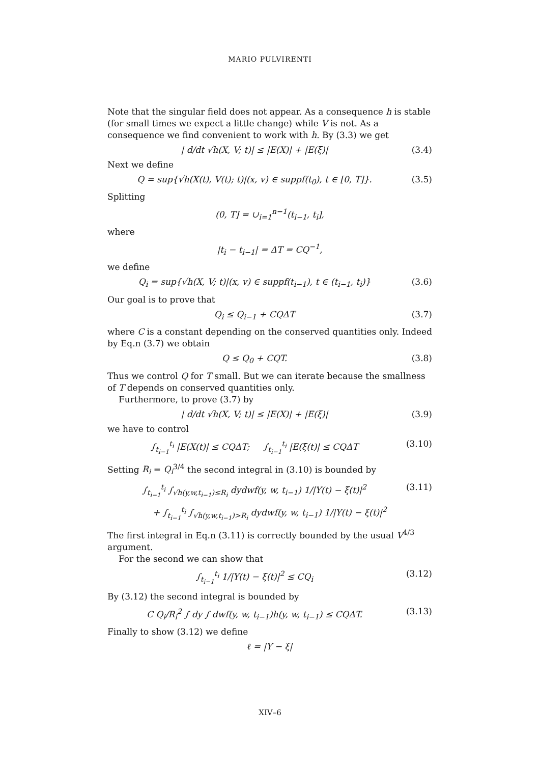MARIO PULVIRENTI
Note that the singular field does not appear. As a consequence h is stable (for small times we expect a little change) while V is not. As a consequence we find convenient to work with h. By (3.3) we get
| d/dt √h(X, V; t)| ≤ |E(X)| + |E(ξ)| (3.4)
Next we define
Q = sup{√h(X(t), V(t); t)|(x, v) ∈ suppf(t<sub>0</sub>), t ∈ [0, T]}. (3.5)
Splitting
(0, T] = ∪<sub>i=1</sub><sup>n−1</sup>(t<sub>i−1</sub>, t<sub>i</sub>],
where
|t<sub>i</sub> − t<sub>i−1</sub>| = ΔT = CQ<sup>−1</sup>,
we define
Q<sub>i</sub> = sup{√h(X, V; t)|(x, v) ∈ suppf(t<sub>i−1</sub>), t ∈ (t<sub>i−1</sub>, t<sub>i</sub>)} (3.6)
Our goal is to prove that
Q<sub>i</sub> ≤ Q<sub>i−1</sub> + CQΔT (3.7)
where C is a constant depending on the conserved quantities only. Indeed by Eq.n (3.7) we obtain
Q ≤ Q<sub>0</sub> + CQT. (3.8)
Thus we control Q for T small. But we can iterate because the smallness of T depends on conserved quantities only.
Furthermore, to prove (3.7) by
| d/dt √h(X, V; t)| ≤ |E(X)| + |E(ξ)| (3.9)
we have to control
∫<sub>t<sub>i−1</sub></sub><sup>t<sub>i</sub></sup> |E(X(t)| ≤ CQΔT; ∫<sub>t<sub>i−1</sub></sub><sup>t<sub>i</sub></sup> |E(ξ(t)| ≤ CQΔT (3.10)
Setting R<sub>i</sub> = Q<sub>i</sub><sup>3/4</sup> the second integral in (3.10) is bounded by
∫<sub>t<sub>i−1</sub></sub><sup>t<sub>i</sub></sup> ∫<sub>√h(y,w,t<sub>i−1</sub>)≤R<sub>i</sub></sub> dydwf(y, w, t<sub>i−1</sub>) 1/|Y(t) − ξ(t)|<sup>2</sup> (3.11)
+ ∫<sub>t<sub>i−1</sub></sub><sup>t<sub>i</sub></sup> ∫<sub>√h(y,w,t<sub>i−1</sub>)>R<sub>i</sub></sub> dydwf(y, w, t<sub>i−1</sub>) 1/|Y(t) − ξ(t)|<sup>2</sup>
The first integral in Eq.n (3.11) is correctly bounded by the usual V<sup>4/3</sup> argument.
For the second we can show that
∫<sub>t<sub>i−1</sub></sub><sup>t<sub>i</sub></sup> 1/|Y(t) − ξ(t)|<sup>2</sup> ≤ CQ<sub>i</sub> (3.12)
By (3.12) the second integral is bounded by
C Q<sub>i</sub>/R<sub>i</sub><sup>2</sup> ∫ dy ∫ dwf(y, w, t<sub>i−1</sub>)h(y, w, t<sub>i−1</sub>) ≤ CQΔT. (3.13)
Finally to show (3.12) we define
ℓ = |Y − ξ|
XIV–6